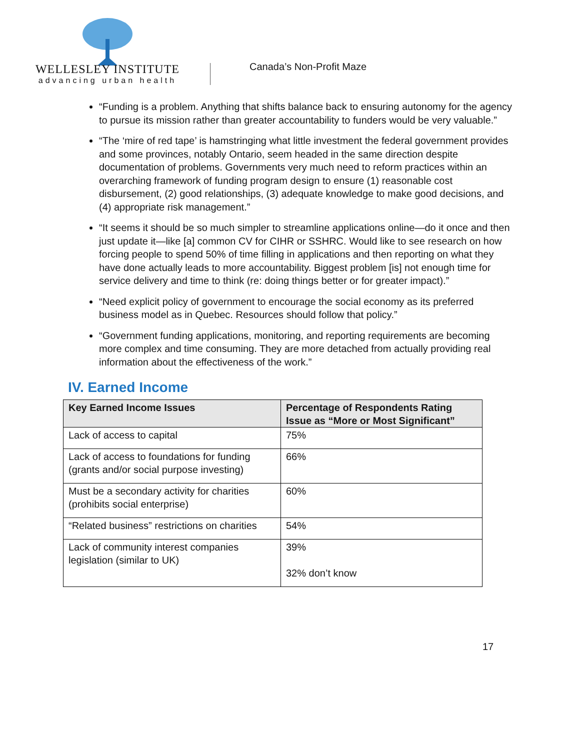WELLESLEY INSTITUTE
advancing urban health
Canada’s Non-Profit Maze
“Funding is a problem. Anything that shifts balance back to ensuring autonomy for the agency to pursue its mission rather than greater accountability to funders would be very valuable.”
“The ‘mire of red tape’ is hamstringing what little investment the federal government provides and some provinces, notably Ontario, seem headed in the same direction despite documentation of problems. Governments very much need to reform practices within an overarching framework of funding program design to ensure (1) reasonable cost disbursement, (2) good relationships, (3) adequate knowledge to make good decisions, and (4) appropriate risk management.”
“It seems it should be so much simpler to streamline applications online—do it once and then just update it—like [a] common CV for CIHR or SSHRC. Would like to see research on how forcing people to spend 50% of time filling in applications and then reporting on what they have done actually leads to more accountability. Biggest problem [is] not enough time for service delivery and time to think (re: doing things better or for greater impact).”
“Need explicit policy of government to encourage the social economy as its preferred business model as in Quebec. Resources should follow that policy.”
“Government funding applications, monitoring, and reporting requirements are becoming more complex and time consuming. They are more detached from actually providing real information about the effectiveness of the work.”
IV. Earned Income
| Key Earned Income Issues | Percentage of Respondents Rating Issue as “More or Most Significant” |
| --- | --- |
| Lack of access to capital | 75% |
| Lack of access to foundations for funding (grants and/or social purpose investing) | 66% |
| Must be a secondary activity for charities (prohibits social enterprise) | 60% |
| “Related business” restrictions on charities | 54% |
| Lack of community interest companies legislation (similar to UK) | 39% 32% don’t know |
17